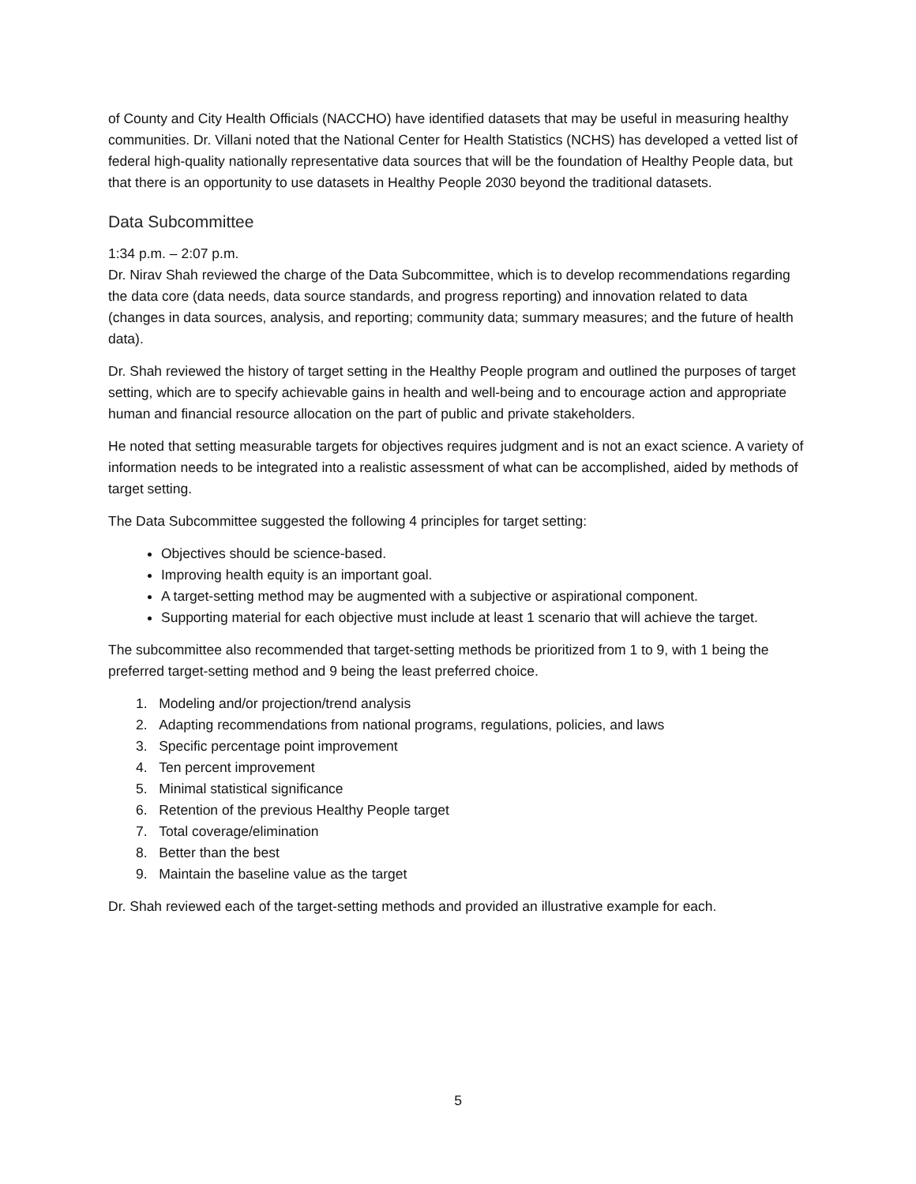of County and City Health Officials (NACCHO) have identified datasets that may be useful in measuring healthy communities. Dr. Villani noted that the National Center for Health Statistics (NCHS) has developed a vetted list of federal high-quality nationally representative data sources that will be the foundation of Healthy People data, but that there is an opportunity to use datasets in Healthy People 2030 beyond the traditional datasets.
Data Subcommittee
1:34 p.m. – 2:07 p.m.
Dr. Nirav Shah reviewed the charge of the Data Subcommittee, which is to develop recommendations regarding the data core (data needs, data source standards, and progress reporting) and innovation related to data (changes in data sources, analysis, and reporting; community data; summary measures; and the future of health data).
Dr. Shah reviewed the history of target setting in the Healthy People program and outlined the purposes of target setting, which are to specify achievable gains in health and well-being and to encourage action and appropriate human and financial resource allocation on the part of public and private stakeholders.
He noted that setting measurable targets for objectives requires judgment and is not an exact science. A variety of information needs to be integrated into a realistic assessment of what can be accomplished, aided by methods of target setting.
The Data Subcommittee suggested the following 4 principles for target setting:
Objectives should be science-based.
Improving health equity is an important goal.
A target-setting method may be augmented with a subjective or aspirational component.
Supporting material for each objective must include at least 1 scenario that will achieve the target.
The subcommittee also recommended that target-setting methods be prioritized from 1 to 9, with 1 being the preferred target-setting method and 9 being the least preferred choice.
1. Modeling and/or projection/trend analysis
2. Adapting recommendations from national programs, regulations, policies, and laws
3. Specific percentage point improvement
4. Ten percent improvement
5. Minimal statistical significance
6. Retention of the previous Healthy People target
7. Total coverage/elimination
8. Better than the best
9. Maintain the baseline value as the target
Dr. Shah reviewed each of the target-setting methods and provided an illustrative example for each.
5